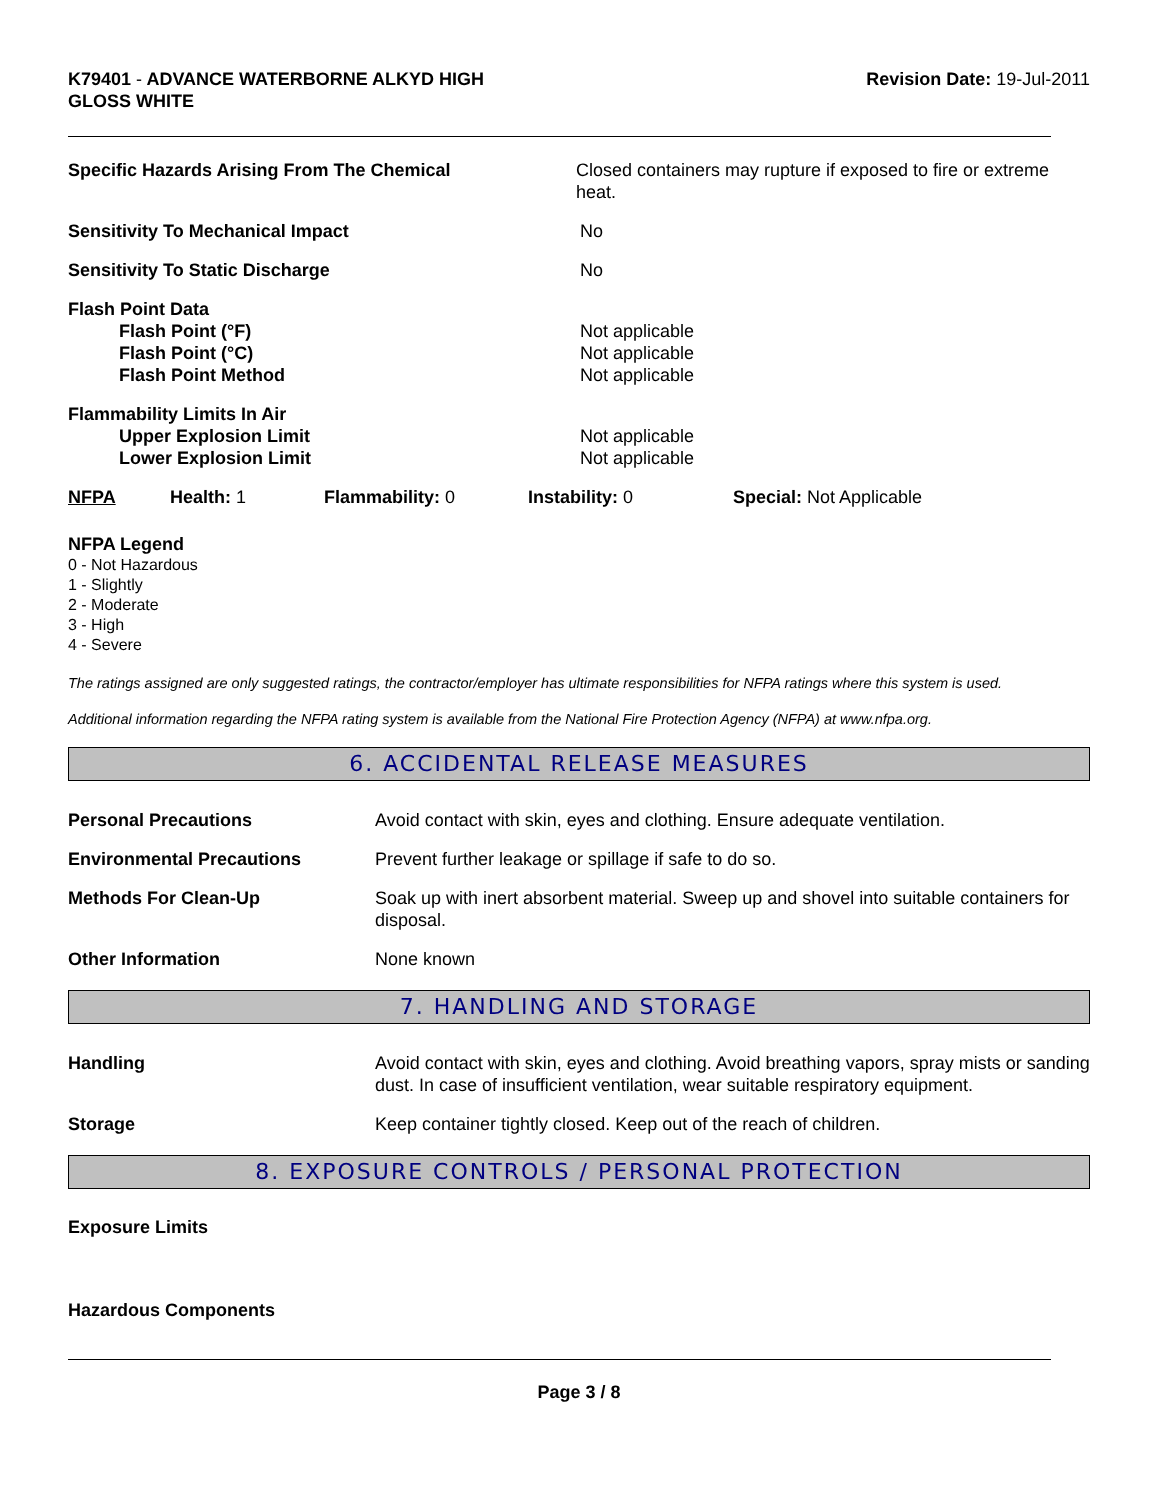K79401 - ADVANCE WATERBORNE ALKYD HIGH
GLOSS WHITE
Revision Date: 19-Jul-2011
Specific Hazards Arising From The Chemical Closed containers may rupture if exposed to fire or extreme heat.
Sensitivity To Mechanical Impact No
Sensitivity To Static Discharge No
Flash Point Data
Flash Point (°F)
Flash Point (°C)
Flash Point Method
Not applicable
Not applicable
Not applicable
Flammability Limits In Air
Upper Explosion Limit
Lower Explosion Limit
Not applicable
Not applicable
NFPA Health: 1 Flammability: 0 Instability: 0 Special: Not Applicable
NFPA Legend
0 - Not Hazardous
1 - Slightly
2 - Moderate
3 - High
4 - Severe
The ratings assigned are only suggested ratings, the contractor/employer has ultimate responsibilities for NFPA ratings where this system is used.
Additional information regarding the NFPA rating system is available from the National Fire Protection Agency (NFPA) at www.nfpa.org.
6. ACCIDENTAL RELEASE MEASURES
Personal Precautions Avoid contact with skin, eyes and clothing. Ensure adequate ventilation.
Environmental Precautions Prevent further leakage or spillage if safe to do so.
Methods For Clean-Up Soak up with inert absorbent material. Sweep up and shovel into suitable containers for disposal.
Other Information None known
7. HANDLING AND STORAGE
Handling Avoid contact with skin, eyes and clothing. Avoid breathing vapors, spray mists or sanding dust. In case of insufficient ventilation, wear suitable respiratory equipment.
Storage Keep container tightly closed. Keep out of the reach of children.
8. EXPOSURE CONTROLS / PERSONAL PROTECTION
Exposure Limits
Hazardous Components
Page 3 / 8